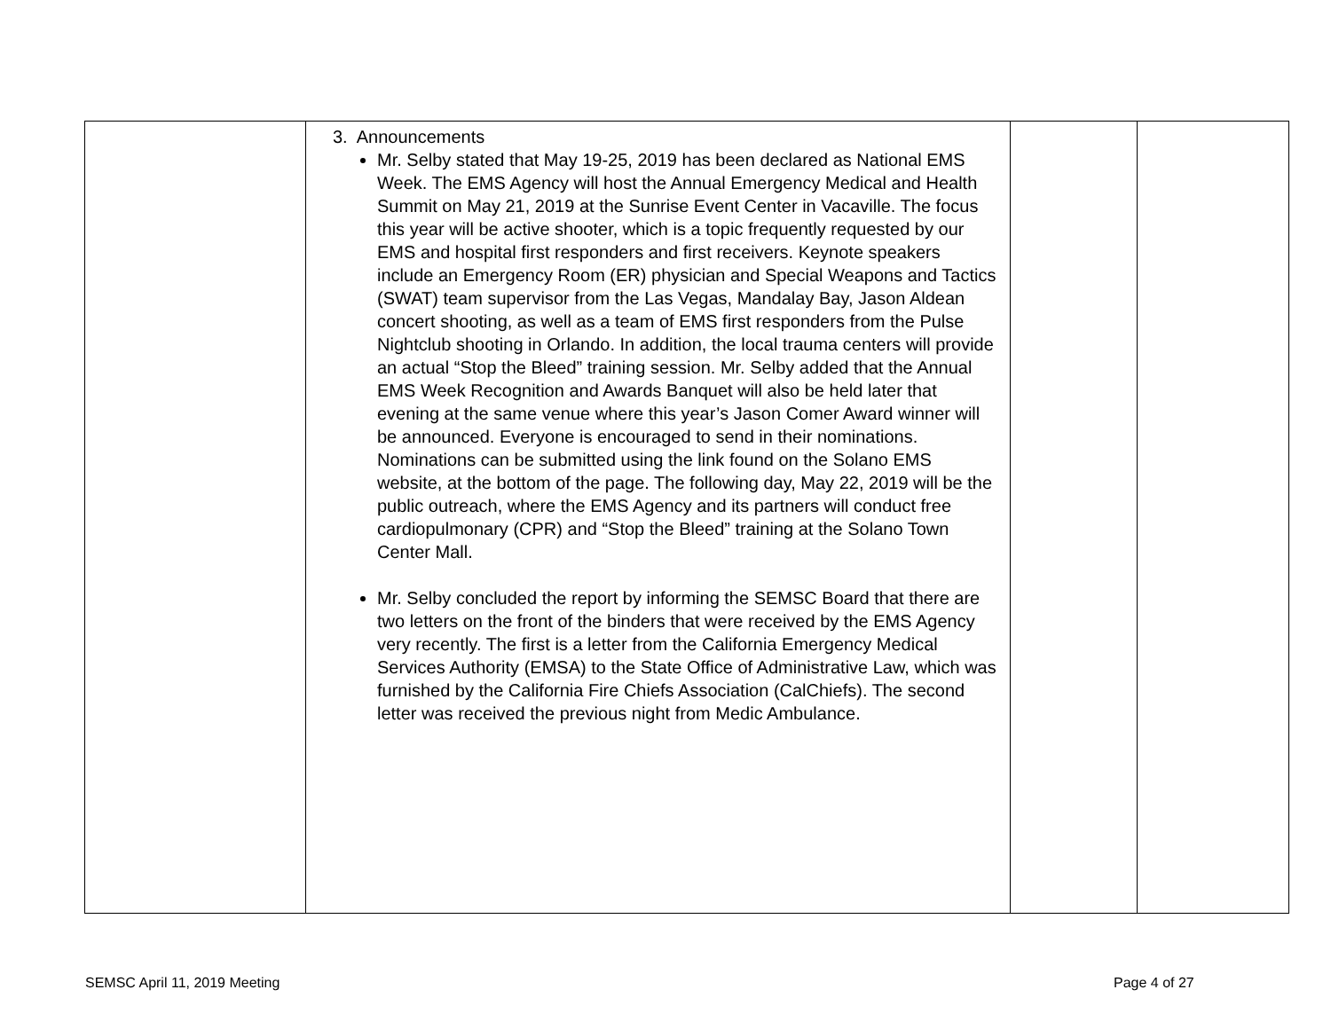| | 3. Announcements Mr. Selby stated that May 19-25, 2019 has been declared as National EMS Week. The EMS Agency will host the Annual Emergency Medical and Health Summit on May 21, 2019 at the Sunrise Event Center in Vacaville. The focus this year will be active shooter, which is a topic frequently requested by our EMS and hospital first responders and first receivers. Keynote speakers include an Emergency Room (ER) physician and Special Weapons and Tactics (SWAT) team supervisor from the Las Vegas, Mandalay Bay, Jason Aldean concert shooting, as well as a team of EMS first responders from the Pulse Nightclub shooting in Orlando. In addition, the local trauma centers will provide an actual “Stop the Bleed” training session. Mr. Selby added that the Annual EMS Week Recognition and Awards Banquet will also be held later that evening at the same venue where this year’s Jason Comer Award winner will be announced. Everyone is encouraged to send in their nominations. Nominations can be submitted using the link found on the Solano EMS website, at the bottom of the page. The following day, May 22, 2019 will be the public outreach, where the EMS Agency and its partners will conduct free cardiopulmonary (CPR) and “Stop the Bleed” training at the Solano Town Center Mall. Mr. Selby concluded the report by informing the SEMSC Board that there are two letters on the front of the binders that were received by the EMS Agency very recently. The first is a letter from the California Emergency Medical Services Authority (EMSA) to the State Office of Administrative Law, which was furnished by the California Fire Chiefs Association (CalChiefs). The second letter was received the previous night from Medic Ambulance. | | |
SEMSC April 11, 2019 Meeting Page 4 of 27